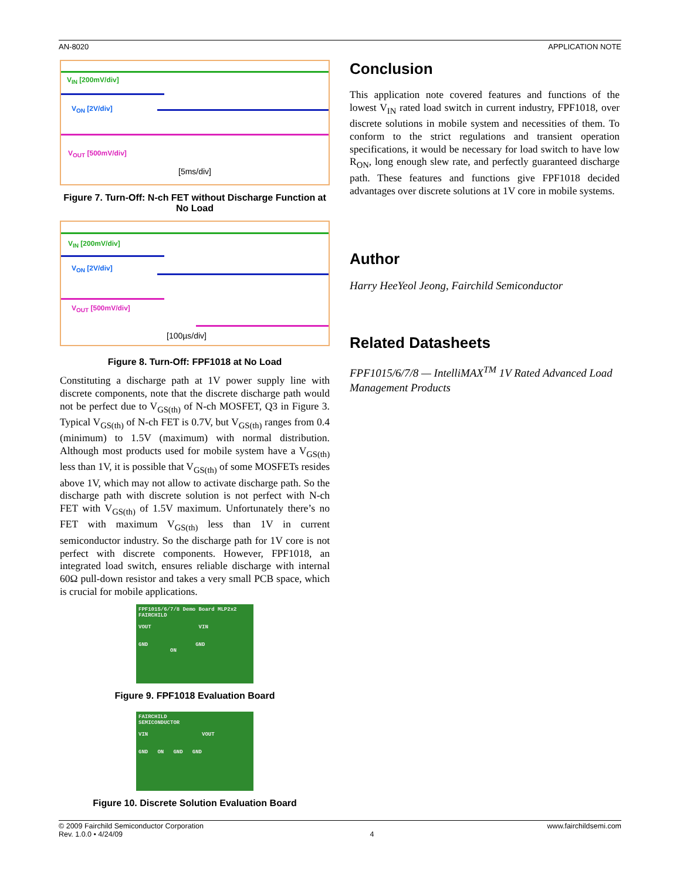AN-8020 APPLICATION NOTE
V<sub>IN</sub> [200mV/div]
V<sub>ON</sub> [2V/div]
V<sub>OUT</sub> [500mV/div]
[5ms/div]
Figure 7. Turn-Off: N-ch FET without Discharge Function at No Load
V<sub>IN</sub> [200mV/div]
V<sub>ON</sub> [2V/div]
V<sub>OUT</sub> [500mV/div]
[100µs/div]
Figure 8. Turn-Off: FPF1018 at No Load
Constituting a discharge path at 1V power supply line with discrete components, note that the discrete discharge path would not be perfect due to V<sub>GS(th)</sub> of N-ch MOSFET, Q3 in Figure 3. Typical V<sub>GS(th)</sub> of N-ch FET is 0.7V, but V<sub>GS(th)</sub> ranges from 0.4 (minimum) to 1.5V (maximum) with normal distribution. Although most products used for mobile system have a V<sub>GS(th)</sub> less than 1V, it is possible that V<sub>GS(th)</sub> of some MOSFETs resides above 1V, which may not allow to activate discharge path. So the discharge path with discrete solution is not perfect with N-ch FET with V<sub>GS(th)</sub> of 1.5V maximum. Unfortunately there’s no FET with maximum V<sub>GS(th)</sub> less than 1V in current semiconductor industry. So the discharge path for 1V core is not perfect with discrete components. However, FPF1018, an integrated load switch, ensures reliable discharge with internal 60Ω pull-down resistor and takes a very small PCB space, which is crucial for mobile applications.
FPF1015/6/7/8 Demo Board MLP2x2 FAIRCHILD
VOUT VIN
GND GND
ON
Figure 9. FPF1018 Evaluation Board
FAIRCHILD
SEMICONDUCTOR
VIN VOUT
GND ON GND GND
Figure 10. Discrete Solution Evaluation Board
Conclusion
This application note covered features and functions of the lowest V<sub>IN</sub> rated load switch in current industry, FPF1018, over discrete solutions in mobile system and necessities of them. To conform to the strict regulations and transient operation specifications, it would be necessary for load switch to have low R<sub>ON</sub>, long enough slew rate, and perfectly guaranteed discharge path. These features and functions give FPF1018 decided advantages over discrete solutions at 1V core in mobile systems.
Author
Harry HeeYeol Jeong, Fairchild Semiconductor
Related Datasheets
FPF1015/6/7/8 — IntelliMAX<sup>TM</sup> 1V Rated Advanced Load Management Products
© 2009 Fairchild Semiconductor Corporation www.fairchildsemi.com
Rev. 1.0.0 • 4/24/09 4